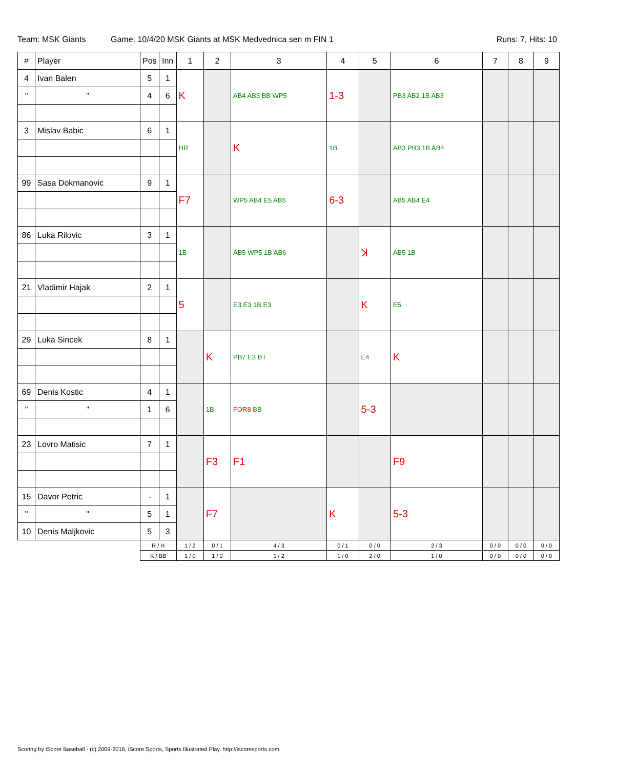Team: MSK Giants Game: 10/4/20 MSK Giants at MSK Medvednica sen m FIN 1 Runs: 7, Hits: 10
| # | Player | Pos | Inn | 1 | 2 | 3 | 4 | 5 | 6 | 7 | 8 | 9 |
| --- | --- | --- | --- | --- | --- | --- | --- | --- | --- | --- | --- | --- |
| 4 | Ivan Balen | 5 | 1 | K | | AB4 AB3 BB WP5 | 1-3 | | PB3 AB2 1B AB3 | | | |
| " | " | 4 | 6 | | | | | | | | | |
| 3 | Mislav Babic | 6 | 1 | HR | | K | 1B | | AB3 PB3 1B AB4 | | | |
| 99 | Sasa Dokmanovic | 9 | 1 | F7 | | WP5 AB4 E5 AB5 | 6-3 | | AB5 AB4 E4 | | | |
| 86 | Luka Rilovic | 3 | 1 | 1B | | AB5 WP5 1B AB6 | | ꓘ | AB5 1B | | | |
| 21 | Vladimir Hajak | 2 | 1 | 5 | | E3 E3 1B E3 | | K | E5 | | | |
| 29 | Luka Sincek | 8 | 1 | | K | PB7 E3 BT | | E4 | K | | | |
| 69 | Denis Kostic | 4 | 1 | | 1B | FOR8 BB | | 5-3 | | | | |
| " | " | 1 | 6 | | | | | | | | | |
| 23 | Lovro Matisic | 7 | 1 | | F3 | F1 | | | F9 | | | |
| 15 | Davor Petric | - | 1 | | F7 | | K | | 5-3 | | | |
| " | " | 5 | 1 | | | | | | | | | |
| 10 | Denis Maljkovic | 5 | 3 | | | | | | | | | |
| | | R / H | | 1 / 2 | 0 / 1 | 4 / 3 | 0 / 1 | 0 / 0 | 2 / 3 | 0 / 0 | 0 / 0 | 0 / 0 |
| | | K / BB | | 1 / 0 | 1 / 0 | 1 / 2 | 1 / 0 | 2 / 0 | 1 / 0 | 0 / 0 | 0 / 0 | 0 / 0 |
Scoring by iScore Baseball - (c) 2009-2016, iScore Sports, Sports Illustrated Play. http://iscoresports.com